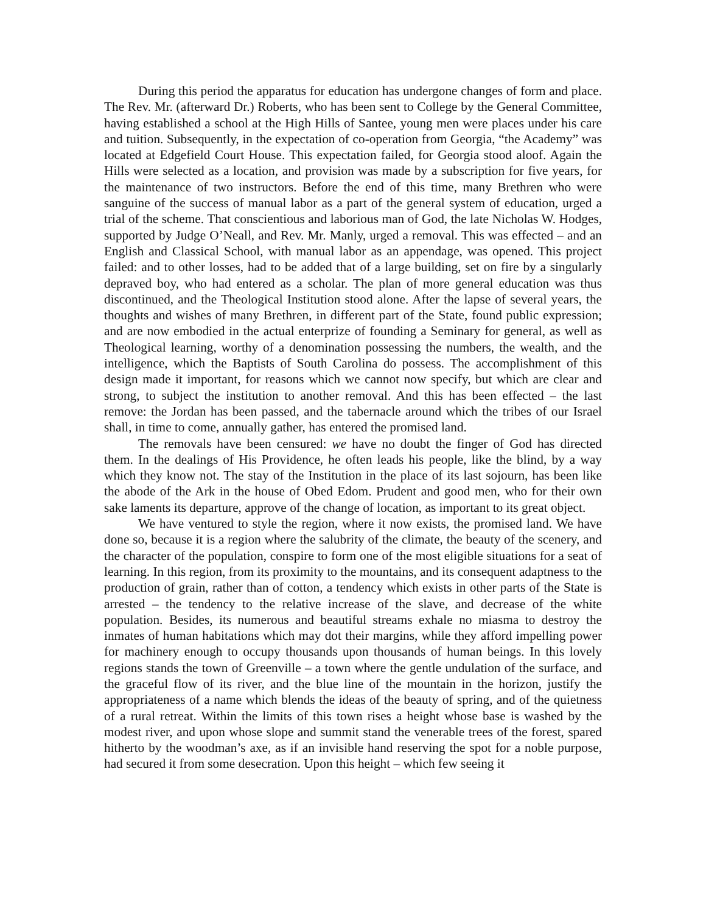During this period the apparatus for education has undergone changes of form and place. The Rev. Mr. (afterward Dr.) Roberts, who has been sent to College by the General Committee, having established a school at the High Hills of Santee, young men were places under his care and tuition. Subsequently, in the expectation of co-operation from Georgia, “the Academy” was located at Edgefield Court House. This expectation failed, for Georgia stood aloof. Again the Hills were selected as a location, and provision was made by a subscription for five years, for the maintenance of two instructors. Before the end of this time, many Brethren who were sanguine of the success of manual labor as a part of the general system of education, urged a trial of the scheme. That conscientious and laborious man of God, the late Nicholas W. Hodges, supported by Judge O’Neall, and Rev. Mr. Manly, urged a removal. This was effected – and an English and Classical School, with manual labor as an appendage, was opened. This project failed: and to other losses, had to be added that of a large building, set on fire by a singularly depraved boy, who had entered as a scholar. The plan of more general education was thus discontinued, and the Theological Institution stood alone. After the lapse of several years, the thoughts and wishes of many Brethren, in different part of the State, found public expression; and are now embodied in the actual enterprize of founding a Seminary for general, as well as Theological learning, worthy of a denomination possessing the numbers, the wealth, and the intelligence, which the Baptists of South Carolina do possess. The accomplishment of this design made it important, for reasons which we cannot now specify, but which are clear and strong, to subject the institution to another removal. And this has been effected – the last remove: the Jordan has been passed, and the tabernacle around which the tribes of our Israel shall, in time to come, annually gather, has entered the promised land.
The removals have been censured: we have no doubt the finger of God has directed them. In the dealings of His Providence, he often leads his people, like the blind, by a way which they know not. The stay of the Institution in the place of its last sojourn, has been like the abode of the Ark in the house of Obed Edom. Prudent and good men, who for their own sake laments its departure, approve of the change of location, as important to its great object.
We have ventured to style the region, where it now exists, the promised land. We have done so, because it is a region where the salubrity of the climate, the beauty of the scenery, and the character of the population, conspire to form one of the most eligible situations for a seat of learning. In this region, from its proximity to the mountains, and its consequent adaptness to the production of grain, rather than of cotton, a tendency which exists in other parts of the State is arrested – the tendency to the relative increase of the slave, and decrease of the white population. Besides, its numerous and beautiful streams exhale no miasma to destroy the inmates of human habitations which may dot their margins, while they afford impelling power for machinery enough to occupy thousands upon thousands of human beings. In this lovely regions stands the town of Greenville – a town where the gentle undulation of the surface, and the graceful flow of its river, and the blue line of the mountain in the horizon, justify the appropriateness of a name which blends the ideas of the beauty of spring, and of the quietness of a rural retreat. Within the limits of this town rises a height whose base is washed by the modest river, and upon whose slope and summit stand the venerable trees of the forest, spared hitherto by the woodman’s axe, as if an invisible hand reserving the spot for a noble purpose, had secured it from some desecration. Upon this height – which few seeing it